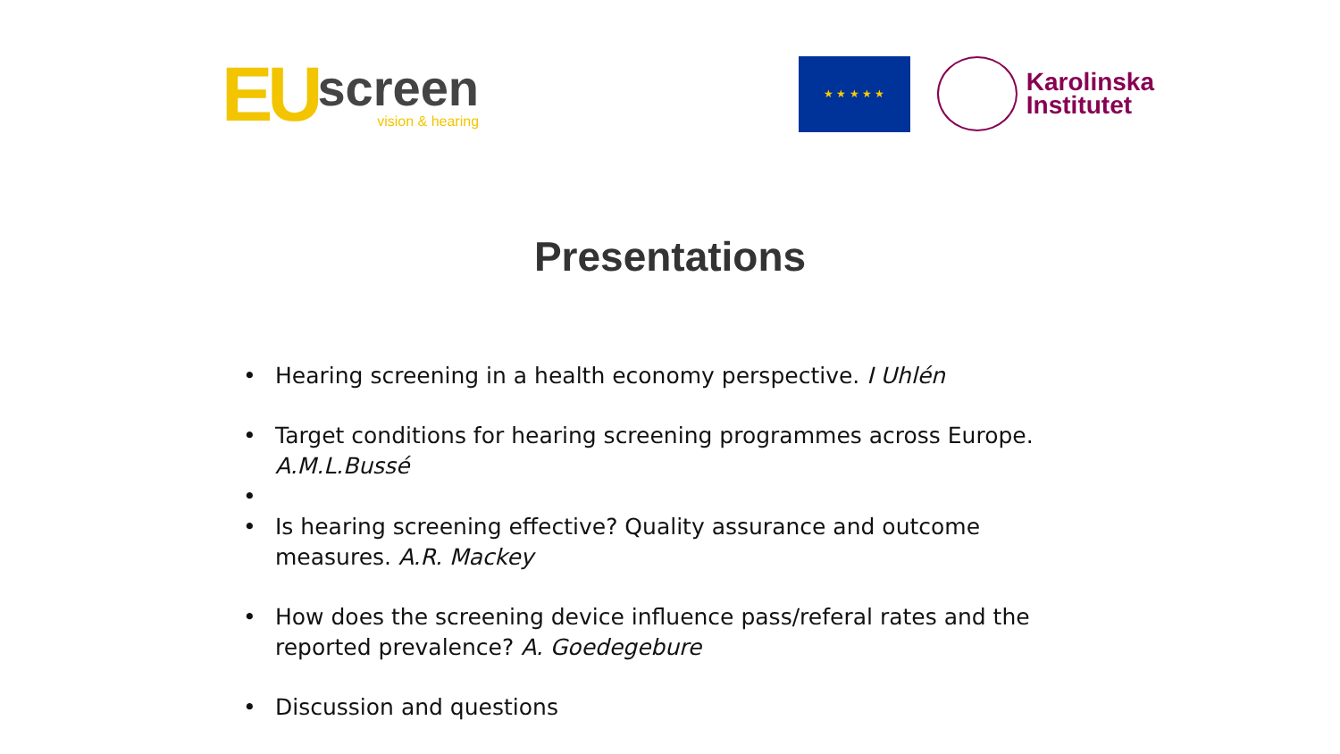EU
screen
vision & hearing
★ ★ ★ ★ ★
Karolinska
Institutet
Presentations
• Hearing screening in a health economy perspective. I Uhlén
• Target conditions for hearing screening programmes across Europe. A.M.L.Bussé
•
• Is hearing screening effective? Quality assurance and outcome measures. A.R. Mackey
• How does the screening device influence pass/referal rates and the reported prevalence? A. Goedegebure
• Discussion and questions